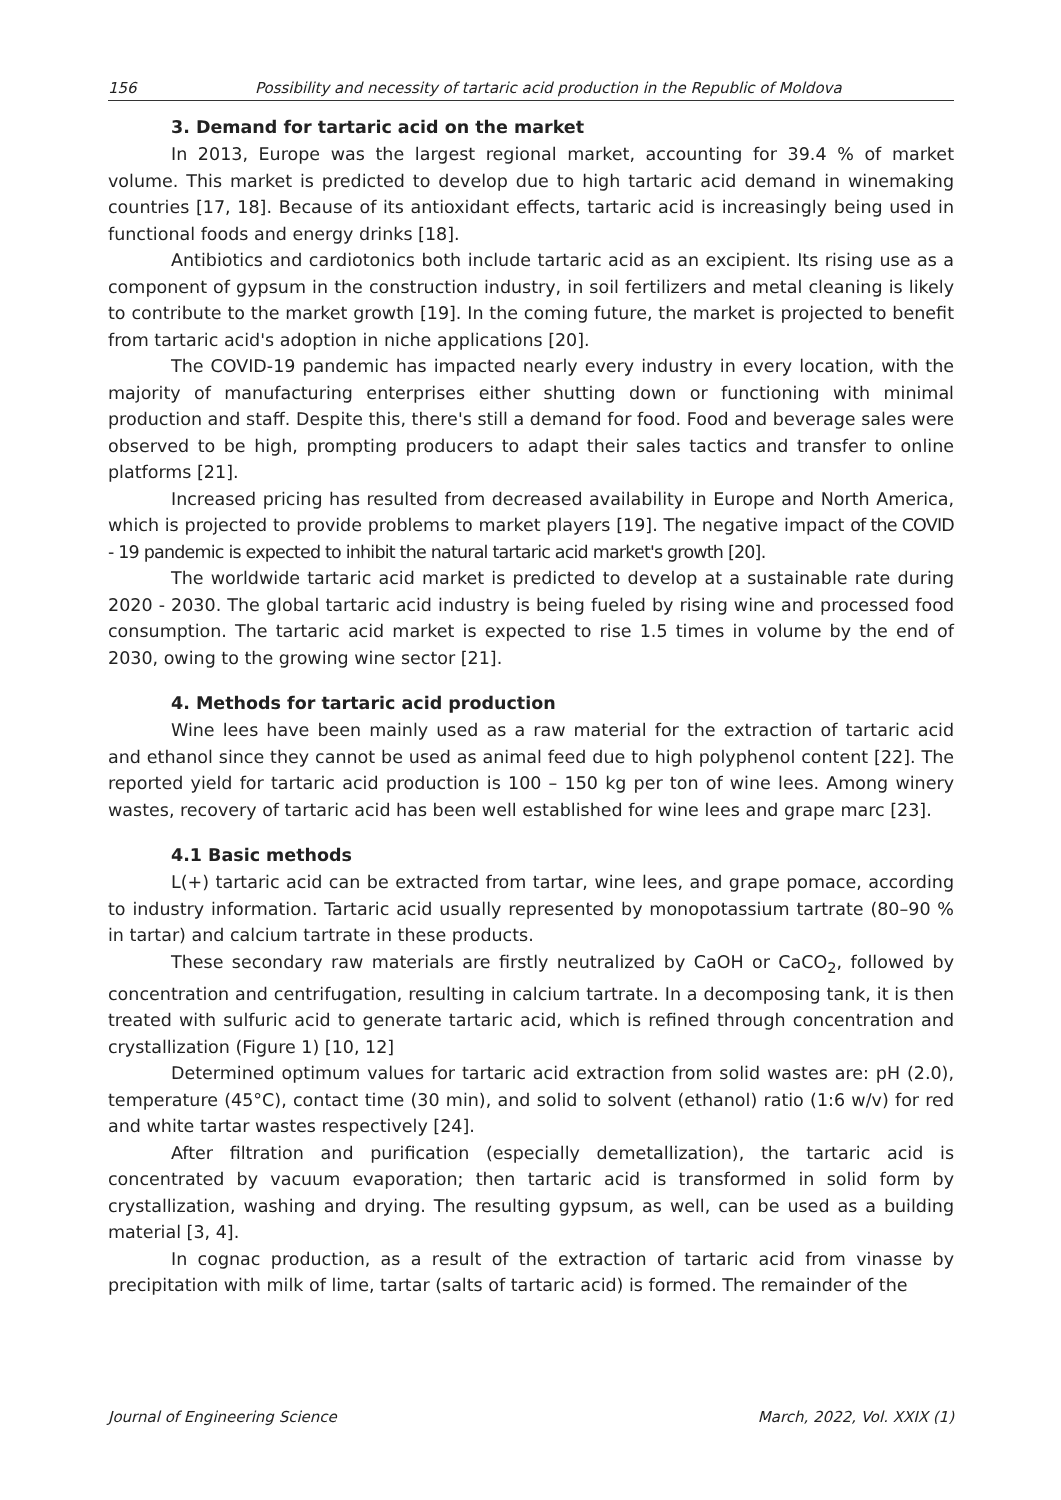156 Possibility and necessity of tartaric acid production in the Republic of Moldova
3. Demand for tartaric acid on the market
In 2013, Europe was the largest regional market, accounting for 39.4 % of market volume. This market is predicted to develop due to high tartaric acid demand in winemaking countries [17, 18]. Because of its antioxidant effects, tartaric acid is increasingly being used in functional foods and energy drinks [18].
Antibiotics and cardiotonics both include tartaric acid as an excipient. Its rising use as a component of gypsum in the construction industry, in soil fertilizers and metal cleaning is likely to contribute to the market growth [19]. In the coming future, the market is projected to benefit from tartaric acid's adoption in niche applications [20].
The COVID-19 pandemic has impacted nearly every industry in every location, with the majority of manufacturing enterprises either shutting down or functioning with minimal production and staff. Despite this, there's still a demand for food. Food and beverage sales were observed to be high, prompting producers to adapt their sales tactics and transfer to online platforms [21].
Increased pricing has resulted from decreased availability in Europe and North America, which is projected to provide problems to market players [19]. The negative impact of the COVID - 19 pandemic is expected to inhibit the natural tartaric acid market's growth [20].
The worldwide tartaric acid market is predicted to develop at a sustainable rate during 2020 - 2030. The global tartaric acid industry is being fueled by rising wine and processed food consumption. The tartaric acid market is expected to rise 1.5 times in volume by the end of 2030, owing to the growing wine sector [21].
4. Methods for tartaric acid production
Wine lees have been mainly used as a raw material for the extraction of tartaric acid and ethanol since they cannot be used as animal feed due to high polyphenol content [22]. The reported yield for tartaric acid production is 100 – 150 kg per ton of wine lees. Among winery wastes, recovery of tartaric acid has been well established for wine lees and grape marc [23].
4.1 Basic methods
L(+) tartaric acid can be extracted from tartar, wine lees, and grape pomace, according to industry information. Tartaric acid usually represented by monopotassium tartrate (80–90 % in tartar) and calcium tartrate in these products.
These secondary raw materials are firstly neutralized by CaOH or CaCO<sub>2</sub>, followed by concentration and centrifugation, resulting in calcium tartrate. In a decomposing tank, it is then treated with sulfuric acid to generate tartaric acid, which is refined through concentration and crystallization (Figure 1) [10, 12]
Determined optimum values for tartaric acid extraction from solid wastes are: pH (2.0), temperature (45°C), contact time (30 min), and solid to solvent (ethanol) ratio (1:6 w/v) for red and white tartar wastes respectively [24].
After filtration and purification (especially demetallization), the tartaric acid is concentrated by vacuum evaporation; then tartaric acid is transformed in solid form by crystallization, washing and drying. The resulting gypsum, as well, can be used as a building material [3, 4].
In cognac production, as a result of the extraction of tartaric acid from vinasse by precipitation with milk of lime, tartar (salts of tartaric acid) is formed. The remainder of the
Journal of Engineering Science March, 2022, Vol. XXIX (1)